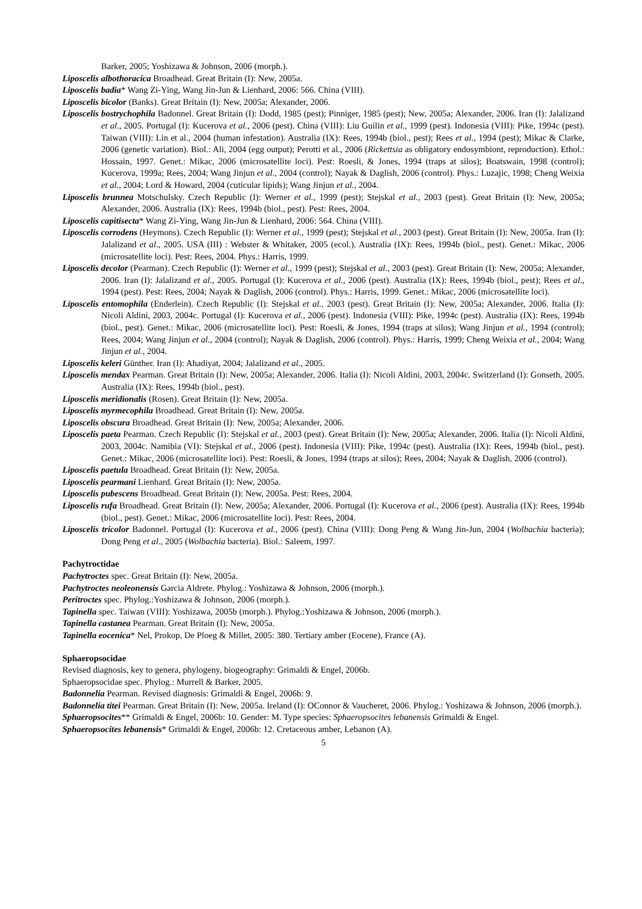Barker, 2005; Yoshizawa & Johnson, 2006 (morph.).
Liposcelis albothoracica Broadhead. Great Britain (I): New, 2005a.
Liposcelis badia* Wang Zi-Ying, Wang Jin-Jun & Lienhard, 2006: 566. China (VIII).
Liposcelis bicolor (Banks). Great Britain (I): New, 2005a; Alexander, 2006.
Liposcelis bostrychophila Badonnel. Great Britain (I): Dodd, 1985 (pest); Pinniger, 1985 (pest); New, 2005a; Alexander, 2006. Iran (I): Jalalizand et al., 2005. Portugal (I): Kucerova et al., 2006 (pest). China (VIII): Liu Guilin et al., 1999 (pest). Indonesia (VIII): Pike, 1994c (pest). Taiwan (VIII): Lin et al., 2004 (human infestation). Australia (IX): Rees, 1994b (biol., pest); Rees et al., 1994 (pest); Mikac & Clarke, 2006 (genetic variation). Biol.: Ali, 2004 (egg output); Perotti et al., 2006 (Rickettsia as obligatory endosymbiont, reproduction). Ethol.: Hossain, 1997. Genet.: Mikac, 2006 (microsatellite loci). Pest: Roesli, & Jones, 1994 (traps at silos); Boatswain, 1998 (control); Kucerova, 1999a; Rees, 2004; Wang Jinjun et al., 2004 (control); Nayak & Daglish, 2006 (control). Phys.: Luzajic, 1998; Cheng Weixia et al., 2004; Lord & Howard, 2004 (cuticular lipids); Wang Jinjun et al., 2004.
Liposcelis brunnea Motschulsky. Czech Republic (I): Werner et al., 1999 (pest); Stejskal et al., 2003 (pest). Great Britain (I): New, 2005a; Alexander, 2006. Australia (IX): Rees, 1994b (biol., pest). Pest: Rees, 2004.
Liposcelis capitisecta* Wang Zi-Ying, Wang Jin-Jun & Lienhard, 2006: 564. China (VIII).
Liposcelis corrodens (Heymons). Czech Republic (I): Werner et al., 1999 (pest); Stejskal et al., 2003 (pest). Great Britain (I): New, 2005a. Iran (I): Jalalizand et al., 2005. USA (III) : Webster & Whitaker, 2005 (ecol.). Australia (IX): Rees, 1994b (biol., pest). Genet.: Mikac, 2006 (microsatellite loci). Pest: Rees, 2004. Phys.: Harris, 1999.
Liposcelis decolor (Pearman). Czech Republic (I): Werner et al., 1999 (pest); Stejskal et al., 2003 (pest). Great Britain (I): New, 2005a; Alexander, 2006. Iran (I): Jalalizand et al., 2005. Portugal (I): Kucerova et al., 2006 (pest). Australia (IX): Rees, 1994b (biol., pest); Rees et al., 1994 (pest). Pest: Rees, 2004; Nayak & Daglish, 2006 (control). Phys.: Harris, 1999. Genet.: Mikac, 2006 (microsatellite loci).
Liposcelis entomophila (Enderlein). Czech Republic (I): Stejskal et al., 2003 (pest). Great Britain (I): New, 2005a; Alexander, 2006. Italia (I): Nicoli Aldini, 2003, 2004c. Portugal (I): Kucerova et al., 2006 (pest). Indonesia (VIII): Pike, 1994c (pest). Australia (IX): Rees, 1994b (biol., pest). Genet.: Mikac, 2006 (microsatellite loci). Pest: Roesli, & Jones, 1994 (traps at silos); Wang Jinjun et al., 1994 (control); Rees, 2004; Wang Jinjun et al., 2004 (control); Nayak & Daglish, 2006 (control). Phys.: Harris, 1999; Cheng Weixia et al., 2004; Wang Jinjun et al., 2004.
Liposcelis keleri Günther. Iran (I): Ahadiyat, 2004; Jalalizand et al., 2005.
Liposcelis mendax Pearman. Great Britain (I): New, 2005a; Alexander, 2006. Italia (I): Nicoli Aldini, 2003, 2004c. Switzerland (I): Gonseth, 2005. Australia (IX): Rees, 1994b (biol., pest).
Liposcelis meridionalis (Rosen). Great Britain (I): New, 2005a.
Liposcelis myrmecophila Broadhead. Great Britain (I): New, 2005a.
Liposcelis obscura Broadhead. Great Britain (I): New, 2005a; Alexander, 2006.
Liposcelis paeta Pearman. Czech Republic (I): Stejskal et al., 2003 (pest). Great Britain (I): New, 2005a; Alexander, 2006. Italia (I): Nicoli Aldini, 2003, 2004c. Namibia (VI): Stejskal et al., 2006 (pest). Indonesia (VIII): Pike, 1994c (pest). Australia (IX): Rees, 1994b (biol., pest). Genet.: Mikac, 2006 (microsatellite loci). Pest: Roesli, & Jones, 1994 (traps at silos); Rees, 2004; Nayak & Daglish, 2006 (control).
Liposcelis paetula Broadhead. Great Britain (I): New, 2005a.
Liposcelis pearmani Lienhard. Great Britain (I): New, 2005a.
Liposcelis pubescens Broadhead. Great Britain (I): New, 2005a. Pest: Rees, 2004.
Liposcelis rufa Broadhead. Great Britain (I): New, 2005a; Alexander, 2006. Portugal (I): Kucerova et al., 2006 (pest). Australia (IX): Rees, 1994b (biol., pest). Genet.: Mikac, 2006 (microsatellite loci). Pest: Rees, 2004.
Liposcelis tricolor Badonnel. Portugal (I): Kucerova et al., 2006 (pest). China (VIII): Dong Peng & Wang Jin-Jun, 2004 (Wolbachia bacteria); Dong Peng et al., 2005 (Wolbachia bacteria). Biol.: Saleem, 1997.
Pachytroctidae
Pachytroctes spec. Great Britain (I): New, 2005a.
Pachytroctes neoleonensis Garcia Aldrete. Phylog.: Yoshizawa & Johnson, 2006 (morph.).
Peritroctes spec. Phylog.:Yoshizawa & Johnson, 2006 (morph.).
Tapinella spec. Taiwan (VIII): Yoshizawa, 2005b (morph.). Phylog.:Yoshizawa & Johnson, 2006 (morph.).
Tapinella castanea Pearman. Great Britain (I): New, 2005a.
Tapinella eocenica* Nel, Prokop, De Ploeg & Millet, 2005: 380. Tertiary amber (Eocene), France (A).
Sphaeropsocidae
Revised diagnosis, key to genera, phylogeny, biogeography: Grimaldi & Engel, 2006b.
Sphaeropsocidae spec. Phylog.: Murrell & Barker, 2005.
Badonnelia Pearman. Revised diagnosis: Grimaldi & Engel, 2006b: 9.
Badonnelia titei Pearman. Great Britain (I): New, 2005a. Ireland (I): OConnor & Vaucheret, 2006. Phylog.: Yoshizawa & Johnson, 2006 (morph.).
Sphaeropsocites** Grimaldi & Engel, 2006b: 10. Gender: M. Type species: Sphaeropsocites lebanensis Grimaldi & Engel.
Sphaeropsocites lebanensis* Grimaldi & Engel, 2006b: 12. Cretaceous amber, Lebanon (A).
5